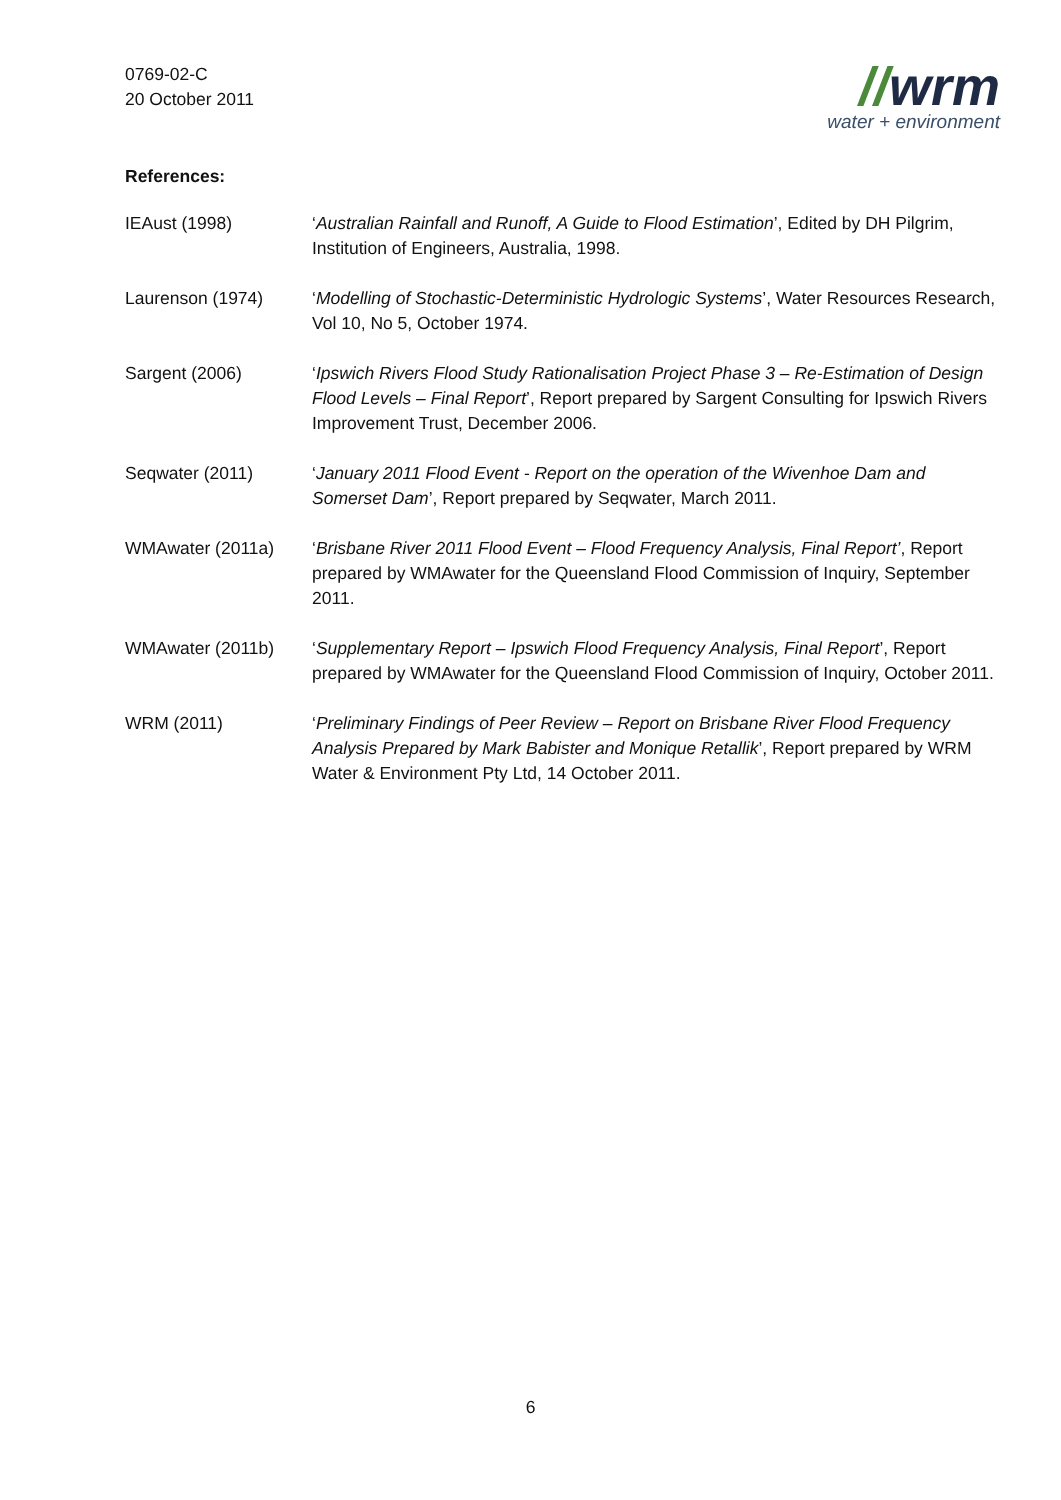0769-02-C
20 October 2011
//wrm
water + environment
References:
IEAust (1998) ‘Australian Rainfall and Runoff, A Guide to Flood Estimation’, Edited by DH Pilgrim, Institution of Engineers, Australia, 1998.
Laurenson (1974) ‘Modelling of Stochastic-Deterministic Hydrologic Systems’, Water Resources Research, Vol 10, No 5, October 1974.
Sargent (2006) ‘Ipswich Rivers Flood Study Rationalisation Project Phase 3 – Re-Estimation of Design Flood Levels – Final Report’, Report prepared by Sargent Consulting for Ipswich Rivers Improvement Trust, December 2006.
Seqwater (2011) ‘January 2011 Flood Event - Report on the operation of the Wivenhoe Dam and Somerset Dam’, Report prepared by Seqwater, March 2011.
WMAwater (2011a) ‘Brisbane River 2011 Flood Event – Flood Frequency Analysis, Final Report’, Report prepared by WMAwater for the Queensland Flood Commission of Inquiry, September 2011.
WMAwater (2011b) ‘Supplementary Report – Ipswich Flood Frequency Analysis, Final Report’, Report prepared by WMAwater for the Queensland Flood Commission of Inquiry, October 2011.
WRM (2011) ‘Preliminary Findings of Peer Review – Report on Brisbane River Flood Frequency Analysis Prepared by Mark Babister and Monique Retallik’, Report prepared by WRM Water & Environment Pty Ltd, 14 October 2011.
6